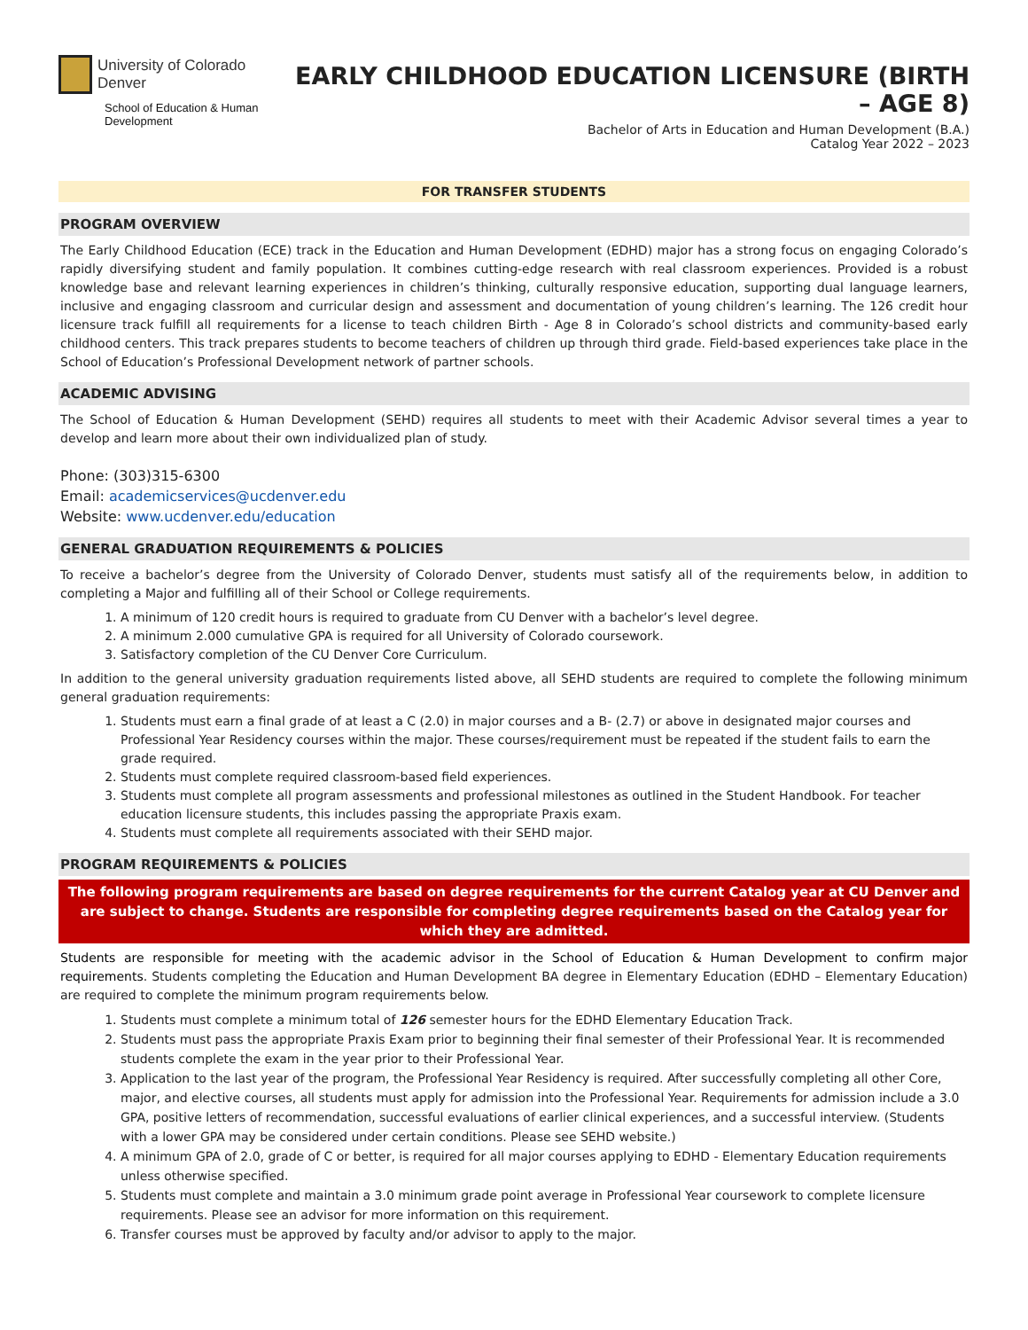University of Colorado
Denver
School of Education & Human Development
EARLY CHILDHOOD EDUCATION LICENSURE (BIRTH – AGE 8)
Bachelor of Arts in Education and Human Development (B.A.)
Catalog Year 2022 – 2023
FOR TRANSFER STUDENTS
PROGRAM OVERVIEW
The Early Childhood Education (ECE) track in the Education and Human Development (EDHD) major has a strong focus on engaging Colorado’s rapidly diversifying student and family population. It combines cutting-edge research with real classroom experiences. Provided is a robust knowledge base and relevant learning experiences in children’s thinking, culturally responsive education, supporting dual language learners, inclusive and engaging classroom and curricular design and assessment and documentation of young children’s learning. The 126 credit hour licensure track fulfill all requirements for a license to teach children Birth - Age 8 in Colorado’s school districts and community-based early childhood centers. This track prepares students to become teachers of children up through third grade. Field-based experiences take place in the School of Education’s Professional Development network of partner schools.
ACADEMIC ADVISING
The School of Education & Human Development (SEHD) requires all students to meet with their Academic Advisor several times a year to develop and learn more about their own individualized plan of study.
Phone: (303)315-6300
Email: academicservices@ucdenver.edu
Website: www.ucdenver.edu/education
GENERAL GRADUATION REQUIREMENTS & POLICIES
To receive a bachelor’s degree from the University of Colorado Denver, students must satisfy all of the requirements below, in addition to completing a Major and fulfilling all of their School or College requirements.
1. A minimum of 120 credit hours is required to graduate from CU Denver with a bachelor’s level degree.
2. A minimum 2.000 cumulative GPA is required for all University of Colorado coursework.
3. Satisfactory completion of the CU Denver Core Curriculum.
In addition to the general university graduation requirements listed above, all SEHD students are required to complete the following minimum general graduation requirements:
1. Students must earn a final grade of at least a C (2.0) in major courses and a B- (2.7) or above in designated major courses and Professional Year Residency courses within the major. These courses/requirement must be repeated if the student fails to earn the grade required.
2. Students must complete required classroom-based field experiences.
3. Students must complete all program assessments and professional milestones as outlined in the Student Handbook. For teacher education licensure students, this includes passing the appropriate Praxis exam.
4. Students must complete all requirements associated with their SEHD major.
PROGRAM REQUIREMENTS & POLICIES
The following program requirements are based on degree requirements for the current Catalog year at CU Denver and are subject to change. Students are responsible for completing degree requirements based on the Catalog year for which they are admitted.
Students are responsible for meeting with the academic advisor in the School of Education & Human Development to confirm major requirements. Students completing the Education and Human Development BA degree in Elementary Education (EDHD – Elementary Education) are required to complete the minimum program requirements below.
1. Students must complete a minimum total of 126 semester hours for the EDHD Elementary Education Track.
2. Students must pass the appropriate Praxis Exam prior to beginning their final semester of their Professional Year. It is recommended students complete the exam in the year prior to their Professional Year.
3. Application to the last year of the program, the Professional Year Residency is required. After successfully completing all other Core, major, and elective courses, all students must apply for admission into the Professional Year. Requirements for admission include a 3.0 GPA, positive letters of recommendation, successful evaluations of earlier clinical experiences, and a successful interview. (Students with a lower GPA may be considered under certain conditions. Please see SEHD website.)
4. A minimum GPA of 2.0, grade of C or better, is required for all major courses applying to EDHD - Elementary Education requirements unless otherwise specified.
5. Students must complete and maintain a 3.0 minimum grade point average in Professional Year coursework to complete licensure requirements. Please see an advisor for more information on this requirement.
6. Transfer courses must be approved by faculty and/or advisor to apply to the major.